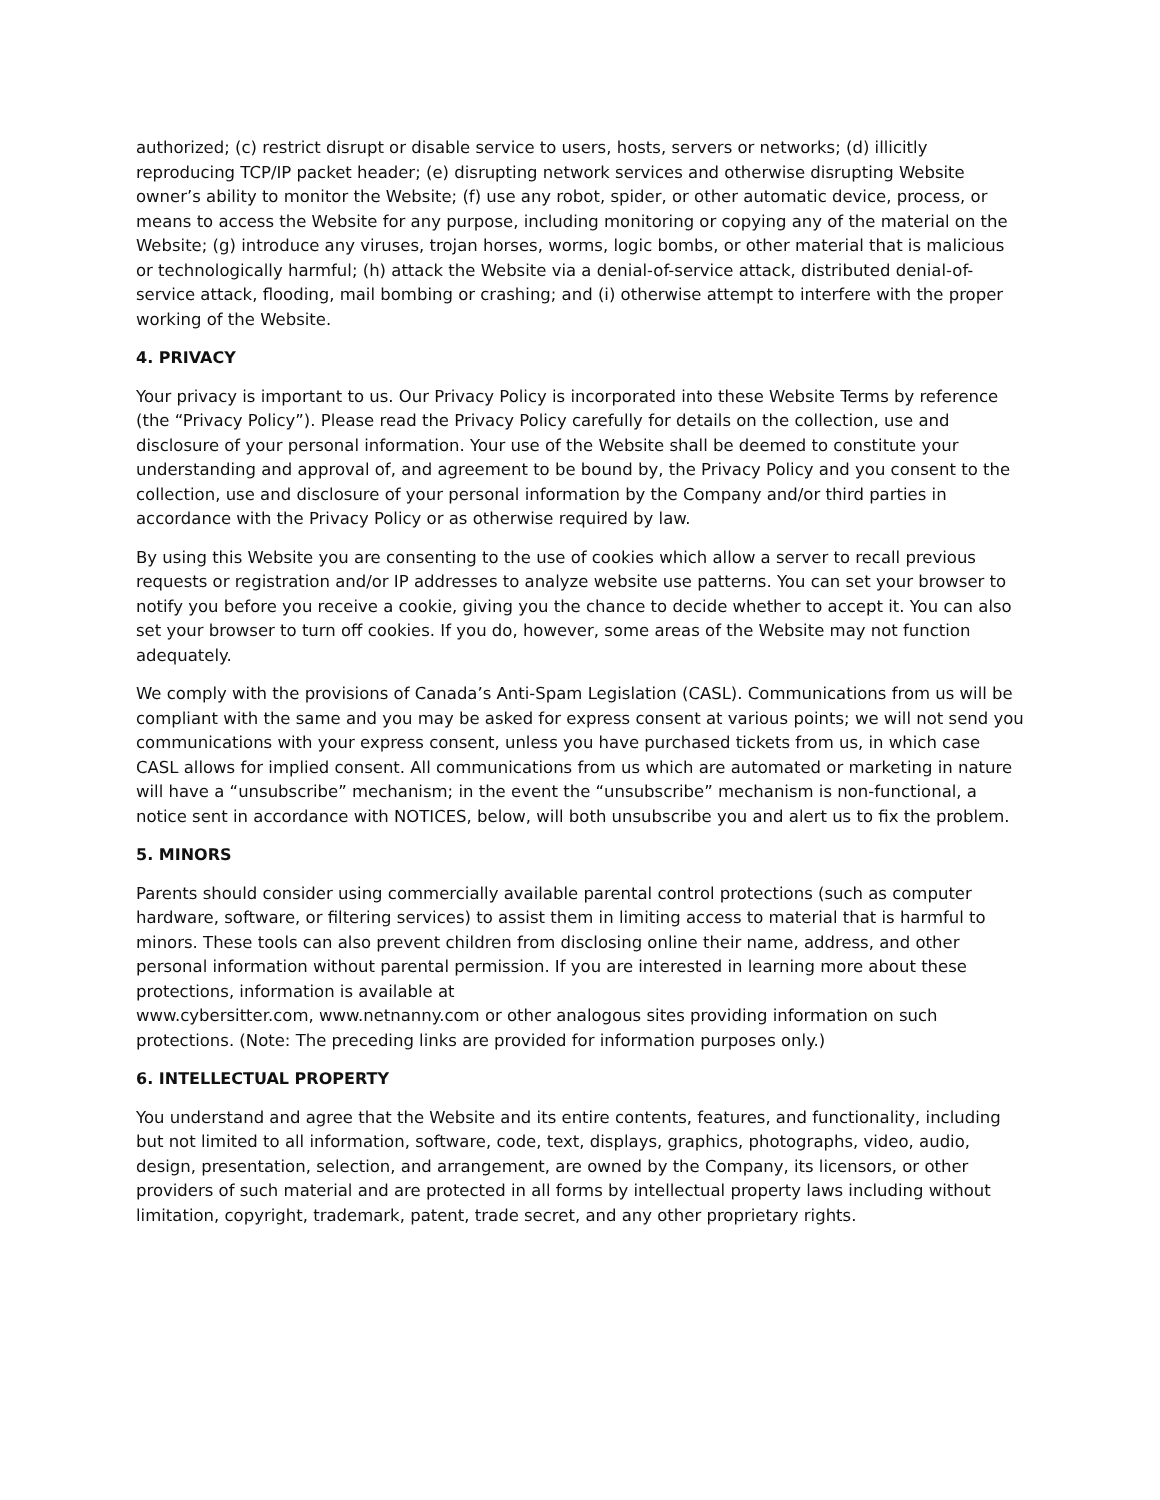authorized; (c) restrict disrupt or disable service to users, hosts, servers or networks; (d) illicitly reproducing TCP/IP packet header; (e) disrupting network services and otherwise disrupting Website owner’s ability to monitor the Website; (f) use any robot, spider, or other automatic device, process, or means to access the Website for any purpose, including monitoring or copying any of the material on the Website; (g) introduce any viruses, trojan horses, worms, logic bombs, or other material that is malicious or technologically harmful; (h) attack the Website via a denial-of-service attack, distributed denial-of-service attack, flooding, mail bombing or crashing; and (i) otherwise attempt to interfere with the proper working of the Website.
4. PRIVACY
Your privacy is important to us. Our Privacy Policy is incorporated into these Website Terms by reference (the “Privacy Policy”). Please read the Privacy Policy carefully for details on the collection, use and disclosure of your personal information. Your use of the Website shall be deemed to constitute your understanding and approval of, and agreement to be bound by, the Privacy Policy and you consent to the collection, use and disclosure of your personal information by the Company and/or third parties in accordance with the Privacy Policy or as otherwise required by law.
By using this Website you are consenting to the use of cookies which allow a server to recall previous requests or registration and/or IP addresses to analyze website use patterns. You can set your browser to notify you before you receive a cookie, giving you the chance to decide whether to accept it. You can also set your browser to turn off cookies. If you do, however, some areas of the Website may not function adequately.
We comply with the provisions of Canada’s Anti-Spam Legislation (CASL). Communications from us will be compliant with the same and you may be asked for express consent at various points; we will not send you communications with your express consent, unless you have purchased tickets from us, in which case CASL allows for implied consent. All communications from us which are automated or marketing in nature will have a “unsubscribe” mechanism; in the event the “unsubscribe” mechanism is non-functional, a notice sent in accordance with NOTICES, below, will both unsubscribe you and alert us to fix the problem.
5. MINORS
Parents should consider using commercially available parental control protections (such as computer hardware, software, or filtering services) to assist them in limiting access to material that is harmful to minors. These tools can also prevent children from disclosing online their name, address, and other personal information without parental permission. If you are interested in learning more about these protections, information is available at
www.cybersitter.com, www.netnanny.com or other analogous sites providing information on such protections. (Note: The preceding links are provided for information purposes only.)
6. INTELLECTUAL PROPERTY
You understand and agree that the Website and its entire contents, features, and functionality, including but not limited to all information, software, code, text, displays, graphics, photographs, video, audio, design, presentation, selection, and arrangement, are owned by the Company, its licensors, or other providers of such material and are protected in all forms by intellectual property laws including without limitation, copyright, trademark, patent, trade secret, and any other proprietary rights.